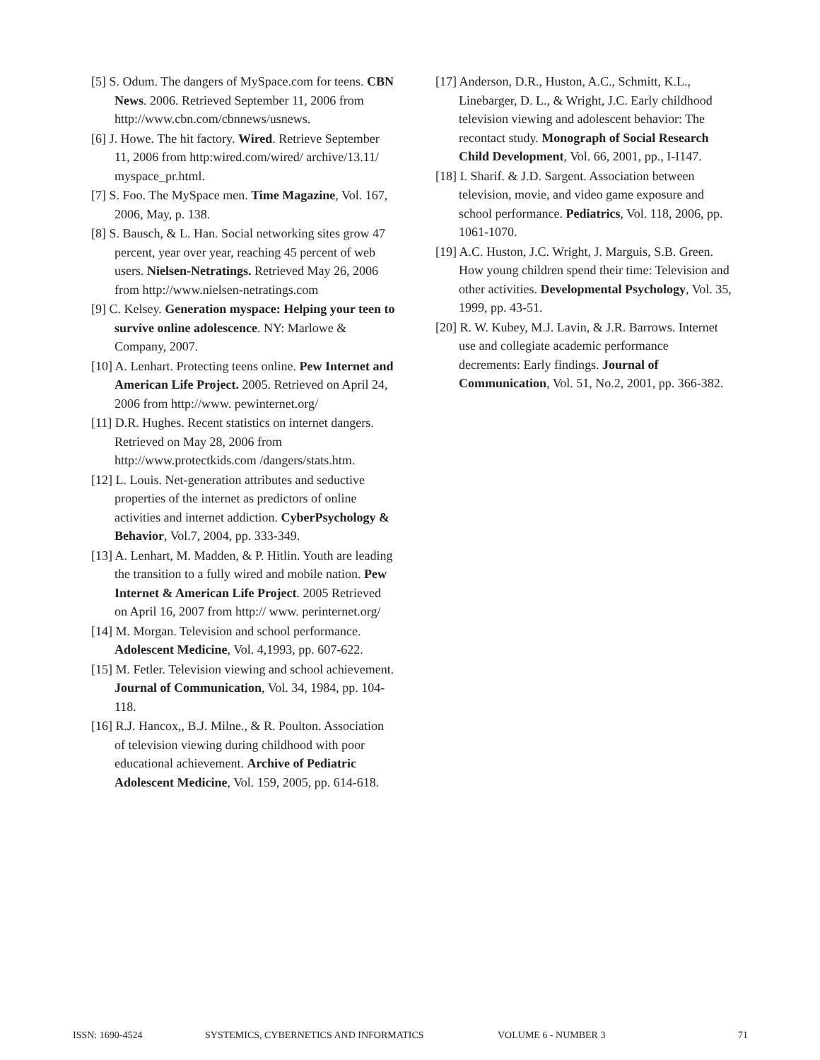[5] S. Odum. The dangers of MySpace.com for teens. CBN News. 2006. Retrieved September 11, 2006 from http://www.cbn.com/cbnnews/usnews.
[6] J. Howe. The hit factory. Wired. Retrieve September 11, 2006 from http:wired.com/wired/ archive/13.11/ myspace_pr.html.
[7] S. Foo. The MySpace men. Time Magazine, Vol. 167, 2006, May, p. 138.
[8] S. Bausch, & L. Han. Social networking sites grow 47 percent, year over year, reaching 45 percent of web users. Nielsen-Netratings. Retrieved May 26, 2006 from http://www.nielsen-netratings.com
[9] C. Kelsey. Generation myspace: Helping your teen to survive online adolescence. NY: Marlowe & Company, 2007.
[10] A. Lenhart. Protecting teens online. Pew Internet and American Life Project. 2005. Retrieved on April 24, 2006 from http://www. pewinternet.org/
[11] D.R. Hughes. Recent statistics on internet dangers. Retrieved on May 28, 2006 from http://www.protectkids.com /dangers/stats.htm.
[12] L. Louis. Net-generation attributes and seductive properties of the internet as predictors of online activities and internet addiction. CyberPsychology & Behavior, Vol.7, 2004, pp. 333-349.
[13] A. Lenhart, M. Madden, & P. Hitlin. Youth are leading the transition to a fully wired and mobile nation. Pew Internet & American Life Project. 2005 Retrieved on April 16, 2007 from http:// www. perinternet.org/
[14] M. Morgan. Television and school performance. Adolescent Medicine, Vol. 4,1993, pp. 607-622.
[15] M. Fetler. Television viewing and school achievement. Journal of Communication, Vol. 34, 1984, pp. 104-118.
[16] R.J. Hancox,, B.J. Milne., & R. Poulton. Association of television viewing during childhood with poor educational achievement. Archive of Pediatric Adolescent Medicine, Vol. 159, 2005, pp. 614-618.
[17] Anderson, D.R., Huston, A.C., Schmitt, K.L., Linebarger, D. L., & Wright, J.C. Early childhood television viewing and adolescent behavior: The recontact study. Monograph of Social Research Child Development, Vol. 66, 2001, pp., I-I147.
[18] I. Sharif. & J.D. Sargent. Association between television, movie, and video game exposure and school performance. Pediatrics, Vol. 118, 2006, pp. 1061-1070.
[19] A.C. Huston, J.C. Wright, J. Marguis, S.B. Green. How young children spend their time: Television and other activities. Developmental Psychology, Vol. 35, 1999, pp. 43-51.
[20] R. W. Kubey, M.J. Lavin, & J.R. Barrows. Internet use and collegiate academic performance decrements: Early findings. Journal of Communication, Vol. 51, No.2, 2001, pp. 366-382.
ISSN: 1690-4524 SYSTEMICS, CYBERNETICS AND INFORMATICS VOLUME 6 - NUMBER 3 71